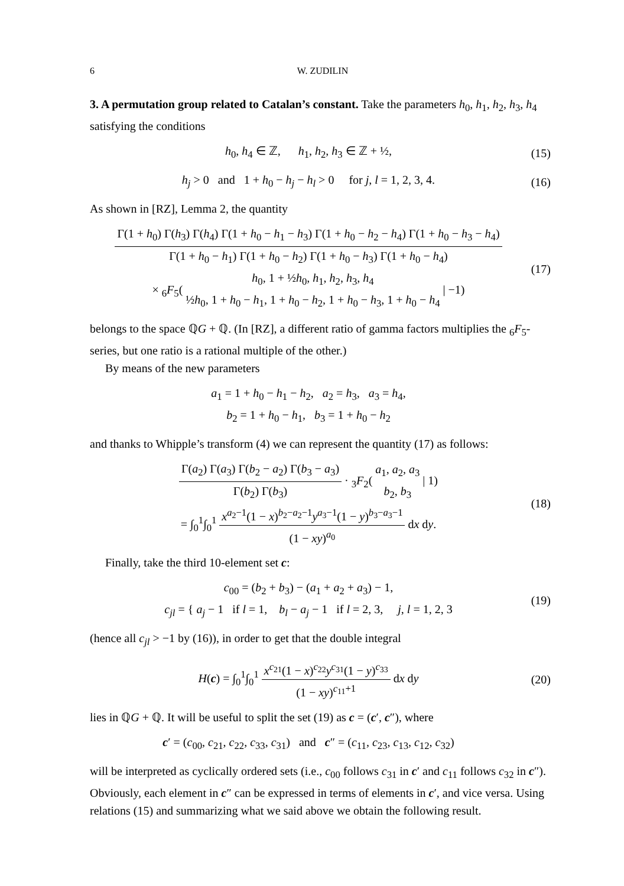6 W. ZUDILIN
3. A permutation group related to Catalan’s constant. Take the parameters h<sub>0</sub>, h<sub>1</sub>, h<sub>2</sub>, h<sub>3</sub>, h<sub>4</sub> satisfying the conditions
h<sub>0</sub>, h<sub>4</sub> ∈ ℤ, h<sub>1</sub>, h<sub>2</sub>, h<sub>3</sub> ∈ ℤ + ½,
(15)
h<sub>j</sub> > 0 and 1 + h<sub>0</sub> − h<sub>j</sub> − h<sub>l</sub> > 0 for j, l = 1, 2, 3, 4.
(16)
As shown in [RZ], Lemma 2, the quantity
Γ(1 + h<sub>0</sub>) Γ(h<sub>3</sub>) Γ(h<sub>4</sub>) Γ(1 + h<sub>0</sub> − h<sub>1</sub> − h<sub>3</sub>) Γ(1 + h<sub>0</sub> − h<sub>2</sub> − h<sub>4</sub>) Γ(1 + h<sub>0</sub> − h<sub>3</sub> − h<sub>4</sub>) Γ(1 + h<sub>0</sub> − h<sub>1</sub>) Γ(1 + h<sub>0</sub> − h<sub>2</sub>) Γ(1 + h<sub>0</sub> − h<sub>3</sub>) Γ(1 + h<sub>0</sub> − h<sub>4</sub>)
× <sub>6</sub>F<sub>5</sub>( h<sub>0</sub>, 1 + ½h<sub>0</sub>, h<sub>1</sub>, h<sub>2</sub>, h<sub>3</sub>, h<sub>4</sub> ½h<sub>0</sub>, 1 + h<sub>0</sub> − h<sub>1</sub>, 1 + h<sub>0</sub> − h<sub>2</sub>, 1 + h<sub>0</sub> − h<sub>3</sub>, 1 + h<sub>0</sub> − h<sub>4</sub> | −1)
(17)
belongs to the space ℚG + ℚ. (In [RZ], a different ratio of gamma factors multiplies the <sub>6</sub>F<sub>5</sub>-series, but one ratio is a rational multiple of the other.)
By means of the new parameters
a<sub>1</sub> = 1 + h<sub>0</sub> − h<sub>1</sub> − h<sub>2</sub>, a<sub>2</sub> = h<sub>3</sub>, a<sub>3</sub> = h<sub>4</sub>,
b<sub>2</sub> = 1 + h<sub>0</sub> − h<sub>1</sub>, b<sub>3</sub> = 1 + h<sub>0</sub> − h<sub>2</sub>
and thanks to Whipple’s transform (4) we can represent the quantity (17) as follows:
Γ(a<sub>2</sub>) Γ(a<sub>3</sub>) Γ(b<sub>2</sub> − a<sub>2</sub>) Γ(b<sub>3</sub> − a<sub>3</sub>) Γ(b<sub>2</sub>) Γ(b<sub>3</sub>) · <sub>3</sub>F<sub>2</sub>( a<sub>1</sub>, a<sub>2</sub>, a<sub>3</sub> b<sub>2</sub>, b<sub>3</sub> | 1)
= ∫<sub>0</sub><sup>1</sup>∫<sub>0</sub><sup>1</sup> x<sup>a<sub>2</sub>−1</sup>(1 − x)<sup>b<sub>2</sub>−a<sub>2</sub>−1</sup>y<sup>a<sub>3</sub>−1</sup>(1 − y)<sup>b<sub>3</sub>−a<sub>3</sub>−1</sup> (1 − xy)<sup>a<sub>0</sub></sup> dx dy.
(18)
Finally, take the third 10-element set c:
c<sub>00</sub> = (b<sub>2</sub> + b<sub>3</sub>) − (a<sub>1</sub> + a<sub>2</sub> + a<sub>3</sub>) − 1,
c<sub>jl</sub> = { a<sub>j</sub> − 1 if l = 1, b<sub>l</sub> − a<sub>j</sub> − 1 if l = 2, 3, j, l = 1, 2, 3
(19)
(hence all c<sub>jl</sub> > −1 by (16)), in order to get that the double integral
H(c) = ∫<sub>0</sub><sup>1</sup>∫<sub>0</sub><sup>1</sup> x<sup>c<sub>21</sub></sup>(1 − x)<sup>c<sub>22</sub></sup>y<sup>c<sub>31</sub></sup>(1 − y)<sup>c<sub>33</sub></sup> (1 − xy)<sup>c<sub>11</sub>+1</sup> dx dy
(20)
lies in ℚG + ℚ. It will be useful to split the set (19) as c = (c′, c″), where
c′ = (c<sub>00</sub>, c<sub>21</sub>, c<sub>22</sub>, c<sub>33</sub>, c<sub>31</sub>) and c″ = (c<sub>11</sub>, c<sub>23</sub>, c<sub>13</sub>, c<sub>12</sub>, c<sub>32</sub>)
will be interpreted as cyclically ordered sets (i.e., c<sub>00</sub> follows c<sub>31</sub> in c′ and c<sub>11</sub> follows c<sub>32</sub> in c″). Obviously, each element in c″ can be expressed in terms of elements in c′, and vice versa. Using relations (15) and summarizing what we said above we obtain the following result.